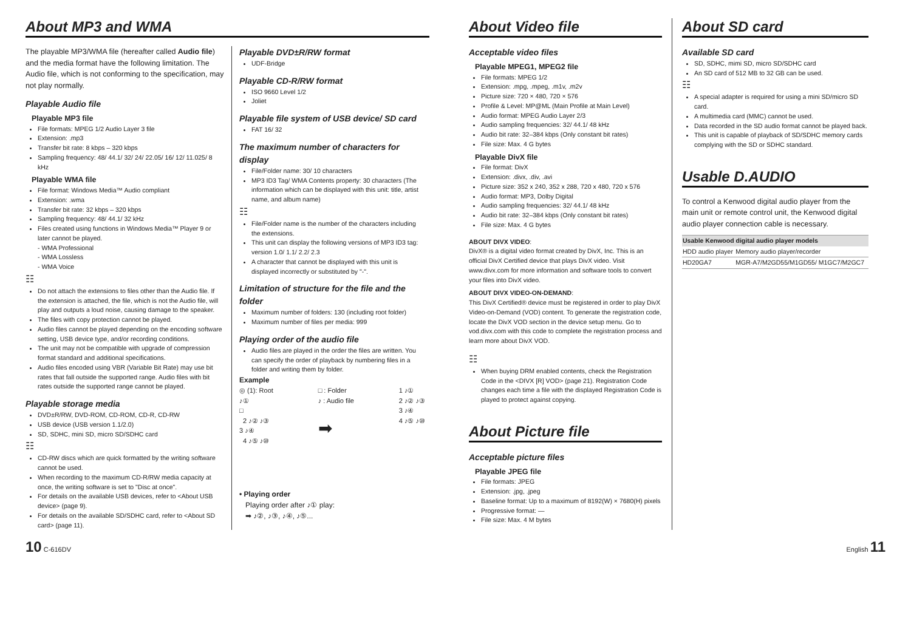About MP3 and WMA
The playable MP3/WMA file (hereafter called Audio file) and the media format have the following limitation. The Audio file, which is not conforming to the specification, may not play normally.
Playable Audio file
Playable MP3 file
File formats: MPEG 1/2 Audio Layer 3 file
Extension: .mp3
Transfer bit rate: 8 kbps – 320 kbps
Sampling frequency: 48/ 44.1/ 32/ 24/ 22.05/ 16/ 12/ 11.025/ 8 kHz
Playable WMA file
File format: Windows Media™ Audio compliant
Extension: .wma
Transfer bit rate: 32 kbps – 320 kbps
Sampling frequency: 48/ 44.1/ 32 kHz
Files created using functions in Windows Media™ Player 9 or later cannot be played.
- WMA Professional
- WMA Lossless
- WMA Voice
☷
Do not attach the extensions to files other than the Audio file. If the extension is attached, the file, which is not the Audio file, will play and outputs a loud noise, causing damage to the speaker.
The files with copy protection cannot be played.
Audio files cannot be played depending on the encoding software setting, USB device type, and/or recording conditions.
The unit may not be compatible with upgrade of compression format standard and additional specifications.
Audio files encoded using VBR (Variable Bit Rate) may use bit rates that fall outside the supported range. Audio files with bit rates outside the supported range cannot be played.
Playable storage media
DVD±R/RW, DVD-ROM, CD-ROM, CD-R, CD-RW
USB device (USB version 1.1/2.0)
SD, SDHC, mini SD, micro SD/SDHC card
☷
CD-RW discs which are quick formatted by the writing software cannot be used.
When recording to the maximum CD-R/RW media capacity at once, the writing software is set to "Disc at once".
For details on the available USB devices, refer to <About USB device> (page 9).
For details on the available SD/SDHC card, refer to <About SD card> (page 11).
Playable DVD±R/RW format
UDF-Bridge
Playable CD-R/RW format
ISO 9660 Level 1/2
Joliet
Playable file system of USB device/ SD card
FAT 16/ 32
The maximum number of characters for display
File/Folder name: 30/ 10 characters
MP3 ID3 Tag/ WMA Contents property: 30 characters (The information which can be displayed with this unit: title, artist name, and album name)
☷
File/Folder name is the number of the characters including the extensions.
This unit can display the following versions of MP3 ID3 tag: version 1.0/ 1.1/ 2.2/ 2.3
A character that cannot be displayed with this unit is displayed incorrectly or substituted by "-".
Limitation of structure for the file and the folder
Maximum number of folders: 130 (including root folder)
Maximum number of files per media: 999
Playing order of the audio file
Audio files are played in the order the files are written. You can specify the order of playback by numbering files in a folder and writing them by folder.
Example
◎ (1): Root
♪①
□
2 ♪② ♪③
3 ♪④
4 ♪⑤ ♪⑩
□ : Folder
♪ : Audio file
➡
1 ♪①
2 ♪② ♪③
3 ♪④
4 ♪⑤ ♪⑩
• Playing order
Playing order after ♪① play:
➡ ♪②, ♪③, ♪④, ♪⑤...
About Video file
Acceptable video files
Playable MPEG1, MPEG2 file
File formats: MPEG 1/2
Extension: .mpg, .mpeg, .m1v, .m2v
Picture size: 720 × 480, 720 × 576
Profile & Level: MP@ML (Main Profile at Main Level)
Audio format: MPEG Audio Layer 2/3
Audio sampling frequencies: 32/ 44.1/ 48 kHz
Audio bit rate: 32–384 kbps (Only constant bit rates)
File size: Max. 4 G bytes
Playable DivX file
File format: DivX
Extension: .divx, .div, .avi
Picture size: 352 x 240, 352 x 288, 720 x 480, 720 x 576
Audio format: MP3, Dolby Digital
Audio sampling frequencies: 32/ 44.1/ 48 kHz
Audio bit rate: 32–384 kbps (Only constant bit rates)
File size: Max. 4 G bytes
ABOUT DIVX VIDEO:
DivX® is a digital video format created by DivX, Inc. This is an official DivX Certified device that plays DivX video. Visit www.divx.com for more information and software tools to convert your files into DivX video.
ABOUT DIVX VIDEO-ON-DEMAND:
This DivX Certified® device must be registered in order to play DivX Video-on-Demand (VOD) content. To generate the registration code, locate the DivX VOD section in the device setup menu. Go to vod.divx.com with this code to complete the registration process and learn more about DivX VOD.
☷
When buying DRM enabled contents, check the Registration Code in the <DIVX [R] VOD> (page 21). Registration Code changes each time a file with the displayed Registration Code is played to protect against copying.
About Picture file
Acceptable picture files
Playable JPEG file
File formats: JPEG
Extension: .jpg, .jpeg
Baseline format: Up to a maximum of 8192(W) × 7680(H) pixels
Progressive format: —
File size: Max. 4 M bytes
About SD card
Available SD card
SD, SDHC, mimi SD, micro SD/SDHC card
An SD card of 512 MB to 32 GB can be used.
☷
A special adapter is required for using a mini SD/micro SD card.
A multimedia card (MMC) cannot be used.
Data recorded in the SD audio format cannot be played back.
This unit is capable of playback of SD/SDHC memory cards complying with the SD or SDHC standard.
Usable D.AUDIO
To control a Kenwood digital audio player from the main unit or remote control unit, the Kenwood digital audio player connection cable is necessary.
| Usable Kenwood digital audio player models | |
| --- | --- |
| HDD audio player | Memory audio player/recorder |
| HD20GA7 | MGR-A7/M2GD55/M1GD55/ M1GC7/M2GC7 |
10 C-616DV English 11